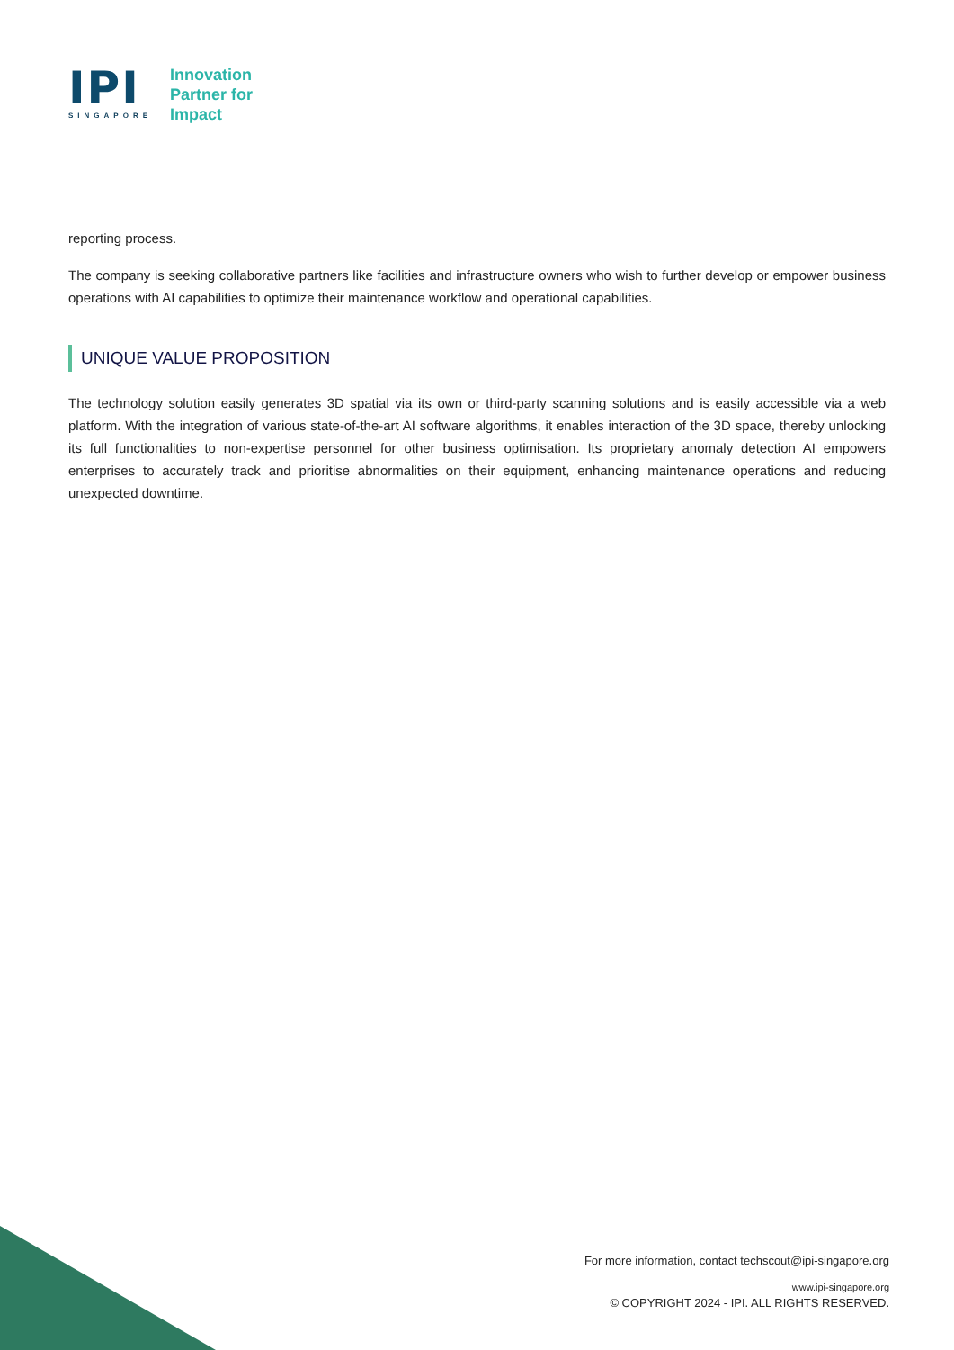IPI
SINGAPORE
Innovation
Partner for
Impact
reporting process.
The company is seeking collaborative partners like facilities and infrastructure owners who wish to further develop or empower business operations with AI capabilities to optimize their maintenance workflow and operational capabilities.
UNIQUE VALUE PROPOSITION
The technology solution easily generates 3D spatial via its own or third-party scanning solutions and is easily accessible via a web platform. With the integration of various state-of-the-art AI software algorithms, it enables interaction of the 3D space, thereby unlocking its full functionalities to non-expertise personnel for other business optimisation. Its proprietary anomaly detection AI empowers enterprises to accurately track and prioritise abnormalities on their equipment, enhancing maintenance operations and reducing unexpected downtime.
For more information, contact techscout@ipi-singapore.org
www.ipi-singapore.org
© COPYRIGHT 2024 - IPI. ALL RIGHTS RESERVED.